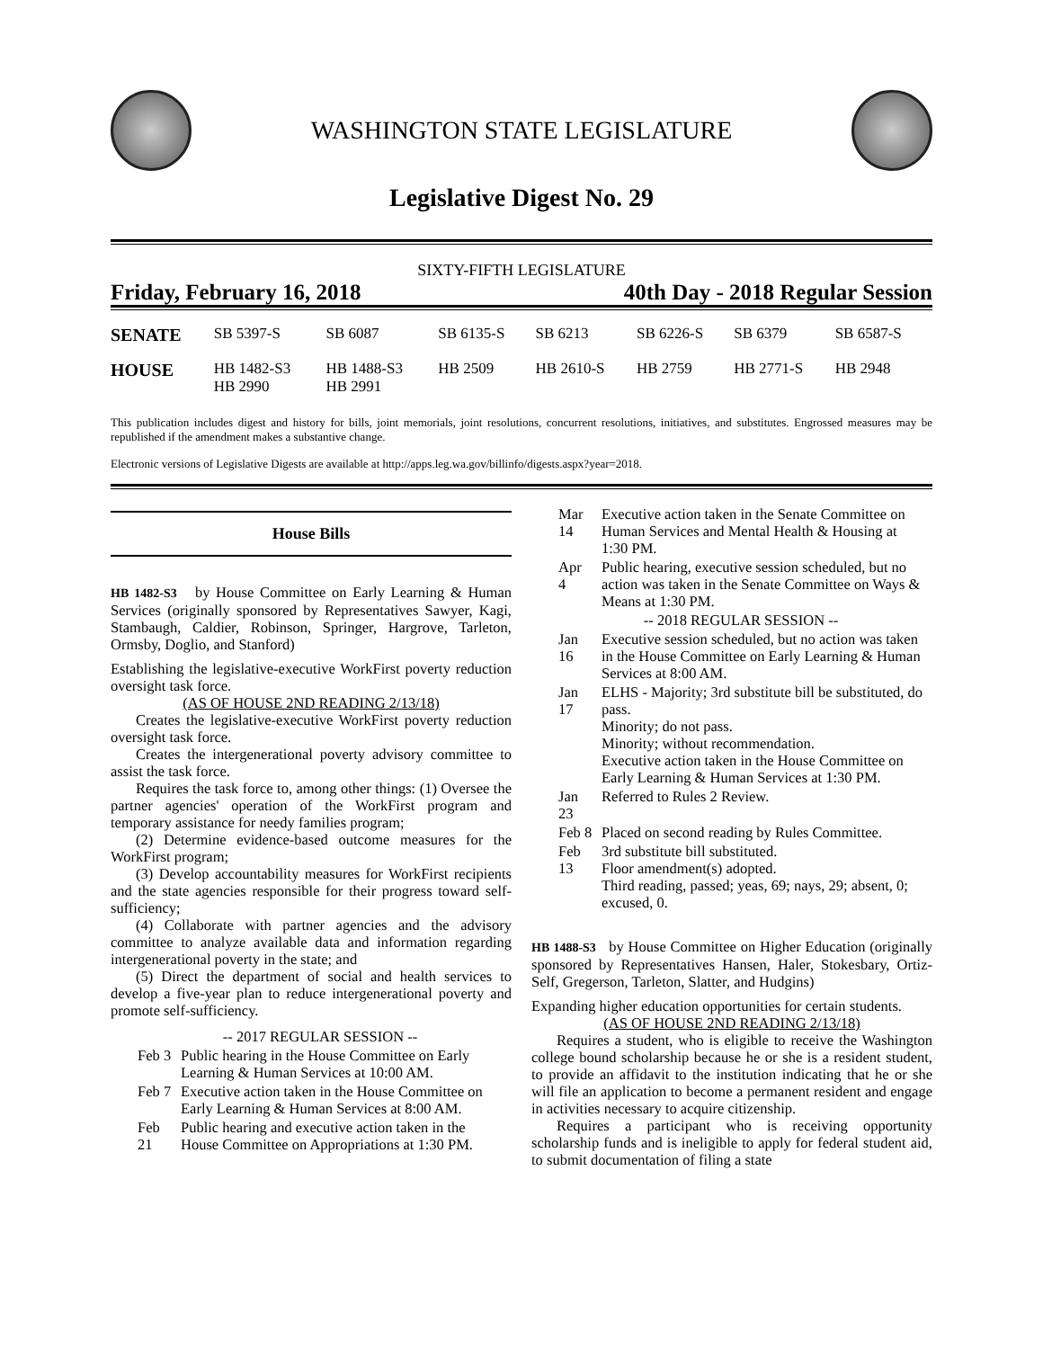WASHINGTON STATE LEGISLATURE
Legislative Digest No. 29
SIXTY-FIFTH LEGISLATURE
Friday, February 16, 2018 40th Day - 2018 Regular Session
| SENATE | SB 5397-S | SB 6087 | SB 6135-S | SB 6213 | SB 6226-S | SB 6379 | SB 6587-S |
| HOUSE | HB 1482-S3 HB 2990 | HB 1488-S3 HB 2991 | HB 2509 | HB 2610-S | HB 2759 | HB 2771-S | HB 2948 |
This publication includes digest and history for bills, joint memorials, joint resolutions, concurrent resolutions, initiatives, and substitutes. Engrossed measures may be republished if the amendment makes a substantive change.
Electronic versions of Legislative Digests are available at http://apps.leg.wa.gov/billinfo/digests.aspx?year=2018.
House Bills
HB 1482-S3 by House Committee on Early Learning & Human Services (originally sponsored by Representatives Sawyer, Kagi, Stambaugh, Caldier, Robinson, Springer, Hargrove, Tarleton, Ormsby, Doglio, and Stanford)
Establishing the legislative-executive WorkFirst poverty reduction oversight task force.
(AS OF HOUSE 2ND READING 2/13/18)
Creates the legislative-executive WorkFirst poverty reduction oversight task force.
Creates the intergenerational poverty advisory committee to assist the task force.
Requires the task force to, among other things: (1) Oversee the partner agencies' operation of the WorkFirst program and temporary assistance for needy families program;
(2) Determine evidence-based outcome measures for the WorkFirst program;
(3) Develop accountability measures for WorkFirst recipients and the state agencies responsible for their progress toward self-sufficiency;
(4) Collaborate with partner agencies and the advisory committee to analyze available data and information regarding intergenerational poverty in the state; and
(5) Direct the department of social and health services to develop a five-year plan to reduce intergenerational poverty and promote self-sufficiency.
| -- 2017 REGULAR SESSION -- | |
| Feb 3 | Public hearing in the House Committee on Early Learning & Human Services at 10:00 AM. |
| Feb 7 | Executive action taken in the House Committee on Early Learning & Human Services at 8:00 AM. |
| Feb 21 | Public hearing and executive action taken in the House Committee on Appropriations at 1:30 PM. |
| Mar 14 | Executive action taken in the Senate Committee on Human Services and Mental Health & Housing at 1:30 PM. |
| Apr 4 | Public hearing, executive session scheduled, but no action was taken in the Senate Committee on Ways & Means at 1:30 PM. |
| -- 2018 REGULAR SESSION -- | |
| Jan 16 | Executive session scheduled, but no action was taken in the House Committee on Early Learning & Human Services at 8:00 AM. |
| Jan 17 | ELHS - Majority; 3rd substitute bill be substituted, do pass. Minority; do not pass. Minority; without recommendation. Executive action taken in the House Committee on Early Learning & Human Services at 1:30 PM. |
| Jan 23 | Referred to Rules 2 Review. |
| Feb 8 | Placed on second reading by Rules Committee. |
| Feb 13 | 3rd substitute bill substituted. Floor amendment(s) adopted. Third reading, passed; yeas, 69; nays, 29; absent, 0; excused, 0. |
HB 1488-S3 by House Committee on Higher Education (originally sponsored by Representatives Hansen, Haler, Stokesbary, Ortiz-Self, Gregerson, Tarleton, Slatter, and Hudgins)
Expanding higher education opportunities for certain students.
(AS OF HOUSE 2ND READING 2/13/18)
Requires a student, who is eligible to receive the Washington college bound scholarship because he or she is a resident student, to provide an affidavit to the institution indicating that he or she will file an application to become a permanent resident and engage in activities necessary to acquire citizenship.
Requires a participant who is receiving opportunity scholarship funds and is ineligible to apply for federal student aid, to submit documentation of filing a state